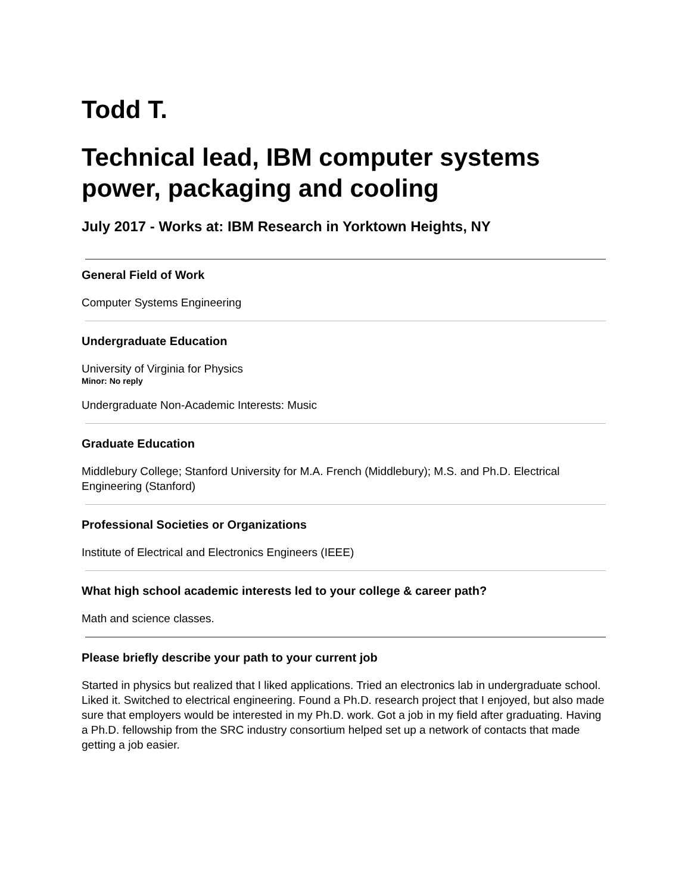Todd T.
Technical lead, IBM computer systems power, packaging and cooling
July 2017 - Works at: IBM Research in Yorktown Heights, NY
General Field of Work
Computer Systems Engineering
Undergraduate Education
University of Virginia for Physics
Minor: No reply
Undergraduate Non-Academic Interests: Music
Graduate Education
Middlebury College; Stanford University for M.A. French (Middlebury); M.S. and Ph.D. Electrical Engineering (Stanford)
Professional Societies or Organizations
Institute of Electrical and Electronics Engineers (IEEE)
What high school academic interests led to your college & career path?
Math and science classes.
Please briefly describe your path to your current job
Started in physics but realized that I liked applications. Tried an electronics lab in undergraduate school. Liked it. Switched to electrical engineering. Found a Ph.D. research project that I enjoyed, but also made sure that employers would be interested in my Ph.D. work. Got a job in my field after graduating. Having a Ph.D. fellowship from the SRC industry consortium helped set up a network of contacts that made getting a job easier.